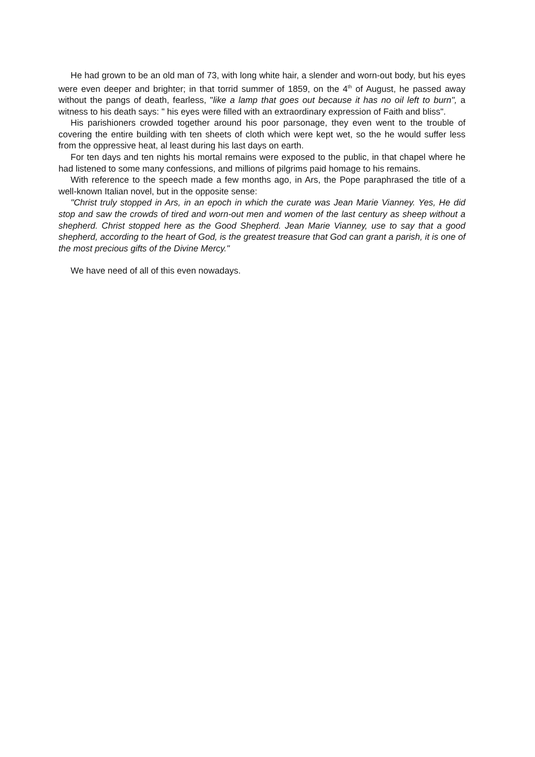He had grown to be an old man of 73, with long white hair, a slender and worn-out body, but his eyes were even deeper and brighter; in that torrid summer of 1859, on the 4<sup>th</sup> of August, he passed away without the pangs of death, fearless, "like a lamp that goes out because it has no oil left to burn", a witness to his death says: " his eyes were filled with an extraordinary expression of Faith and bliss".
His parishioners crowded together around his poor parsonage, they even went to the trouble of covering the entire building with ten sheets of cloth which were kept wet, so the he would suffer less from the oppressive heat, al least during his last days on earth.
For ten days and ten nights his mortal remains were exposed to the public, in that chapel where he had listened to some many confessions, and millions of pilgrims paid homage to his remains.
With reference to the speech made a few months ago, in Ars, the Pope paraphrased the title of a well-known Italian novel, but in the opposite sense:
"Christ truly stopped in Ars, in an epoch in which the curate was Jean Marie Vianney. Yes, He did stop and saw the crowds of tired and worn-out men and women of the last century as sheep without a shepherd. Christ stopped here as the Good Shepherd. Jean Marie Vianney, use to say that a good shepherd, according to the heart of God, is the greatest treasure that God can grant a parish, it is one of the most precious gifts of the Divine Mercy."
We have need of all of this even nowadays.